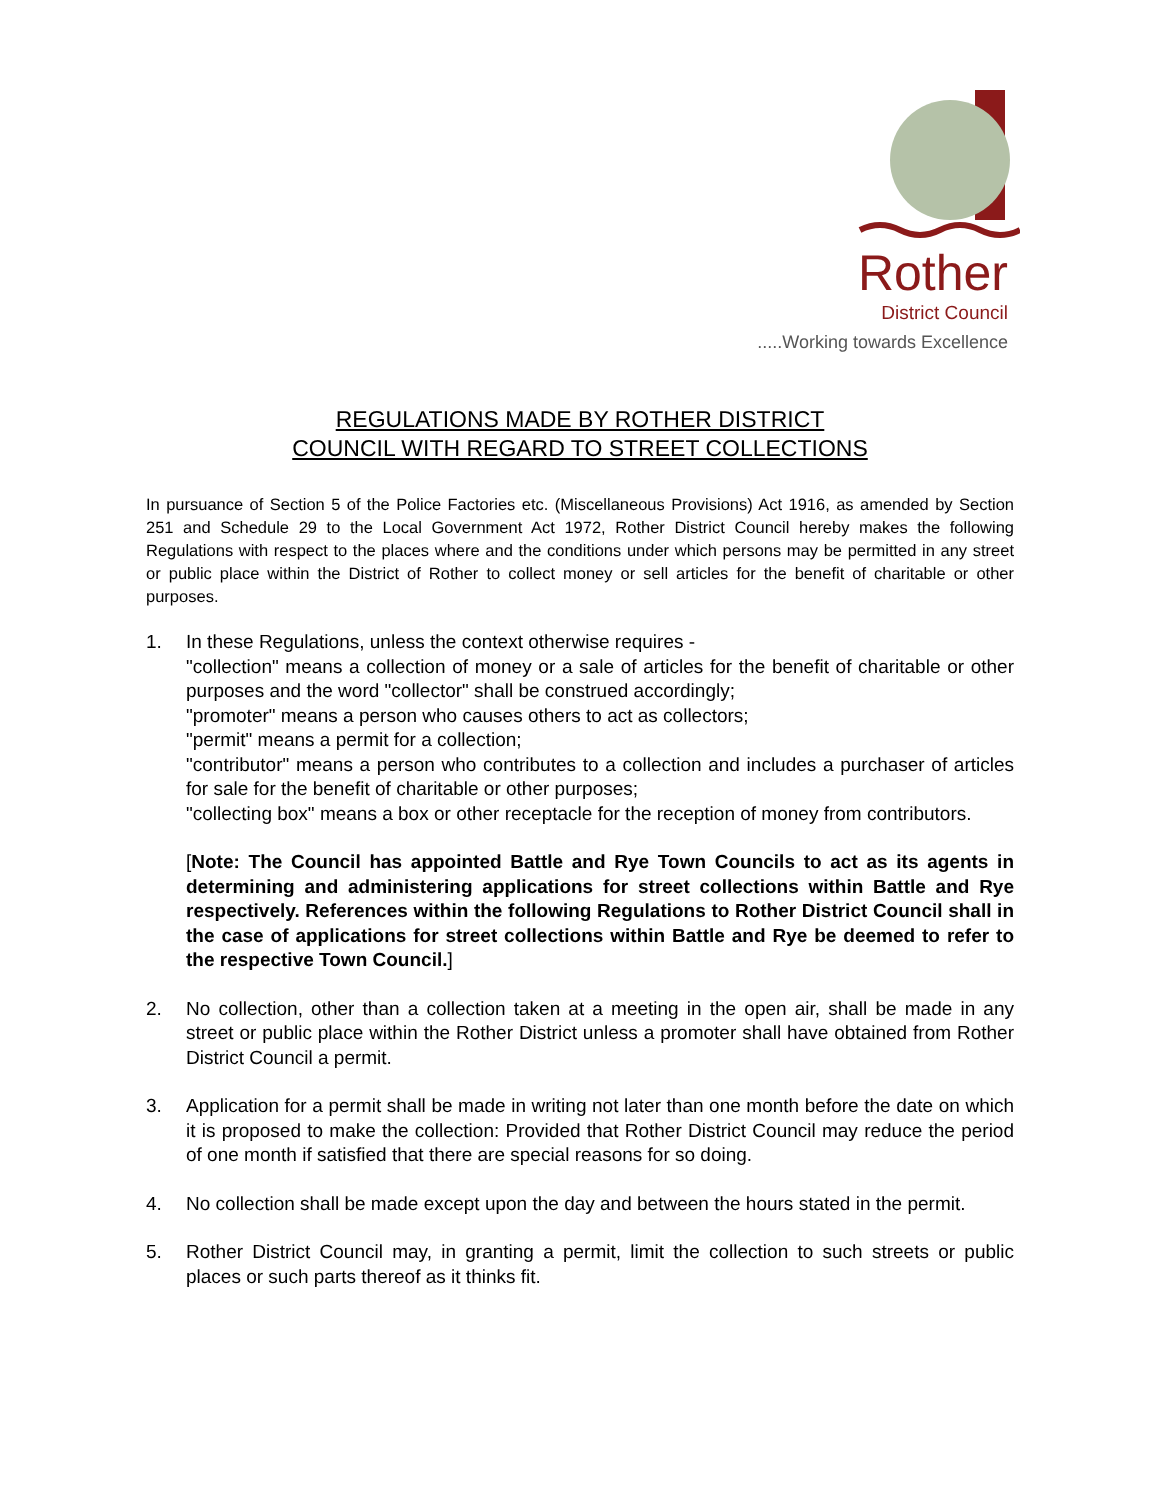Rother
District Council
.....Working towards Excellence
REGULATIONS MADE BY ROTHER DISTRICT
COUNCIL WITH REGARD TO STREET COLLECTIONS
In pursuance of Section 5 of the Police Factories etc. (Miscellaneous Provisions) Act 1916, as amended by Section 251 and Schedule 29 to the Local Government Act 1972, Rother District Council hereby makes the following Regulations with respect to the places where and the conditions under which persons may be permitted in any street or public place within the District of Rother to collect money or sell articles for the benefit of charitable or other purposes.
1. In these Regulations, unless the context otherwise requires -
"collection" means a collection of money or a sale of articles for the benefit of charitable or other purposes and the word "collector" shall be construed accordingly;
"promoter" means a person who causes others to act as collectors;
"permit" means a permit for a collection;
"contributor" means a person who contributes to a collection and includes a purchaser of articles for sale for the benefit of charitable or other purposes;
"collecting box" means a box or other receptacle for the reception of money from contributors.
[Note: The Council has appointed Battle and Rye Town Councils to act as its agents in determining and administering applications for street collections within Battle and Rye respectively. References within the following Regulations to Rother District Council shall in the case of applications for street collections within Battle and Rye be deemed to refer to the respective Town Council.]
2. No collection, other than a collection taken at a meeting in the open air, shall be made in any street or public place within the Rother District unless a promoter shall have obtained from Rother District Council a permit.
3. Application for a permit shall be made in writing not later than one month before the date on which it is proposed to make the collection: Provided that Rother District Council may reduce the period of one month if satisfied that there are special reasons for so doing.
4. No collection shall be made except upon the day and between the hours stated in the permit.
5. Rother District Council may, in granting a permit, limit the collection to such streets or public places or such parts thereof as it thinks fit.